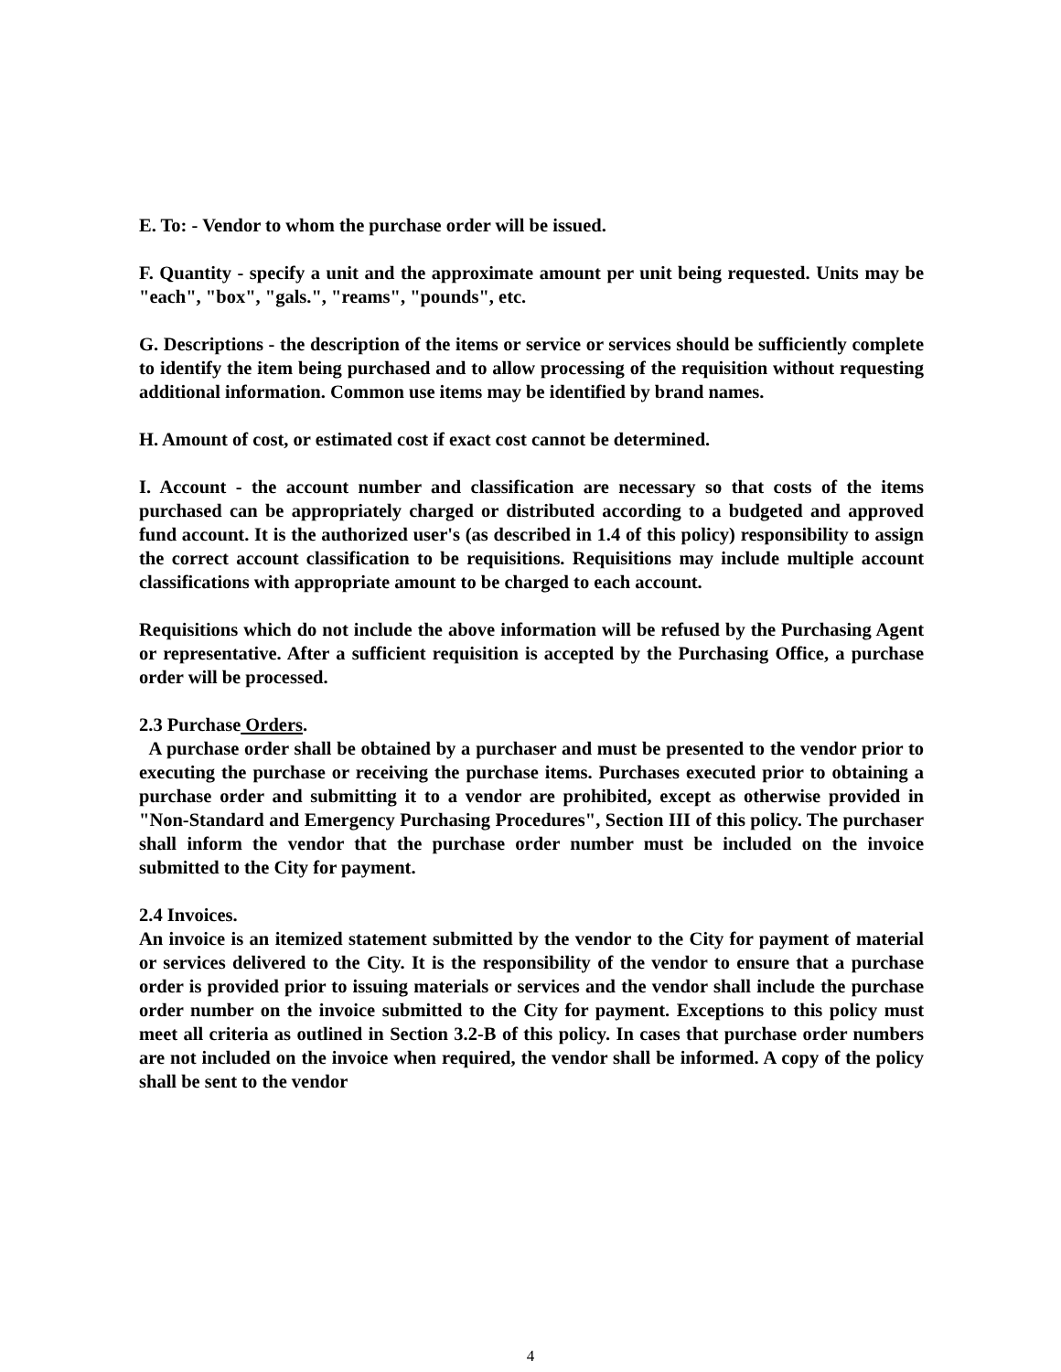E. To: - Vendor to whom the purchase order will be issued.
F. Quantity - specify a unit and the approximate amount per unit being requested. Units may be "each", "box", "gals.", "reams", "pounds", etc.
G. Descriptions - the description of the items or service or services should be sufficiently complete to identify the item being purchased and to allow processing of the requisition without requesting additional information. Common use items may be identified by brand names.
H. Amount of cost, or estimated cost if exact cost cannot be determined.
I. Account - the account number and classification are necessary so that costs of the items purchased can be appropriately charged or distributed according to a budgeted and approved fund account. It is the authorized user's (as described in 1.4 of this policy) responsibility to assign the correct account classification to be requisitions. Requisitions may include multiple account classifications with appropriate amount to be charged to each account.
Requisitions which do not include the above information will be refused by the Purchasing Agent or representative. After a sufficient requisition is accepted by the Purchasing Office, a purchase order will be processed.
2.3 Purchase Orders.
A purchase order shall be obtained by a purchaser and must be presented to the vendor prior to executing the purchase or receiving the purchase items. Purchases executed prior to obtaining a purchase order and submitting it to a vendor are prohibited, except as otherwise provided in "Non-Standard and Emergency Purchasing Procedures", Section III of this policy. The purchaser shall inform the vendor that the purchase order number must be included on the invoice submitted to the City for payment.
2.4 Invoices.
An invoice is an itemized statement submitted by the vendor to the City for payment of material or services delivered to the City. It is the responsibility of the vendor to ensure that a purchase order is provided prior to issuing materials or services and the vendor shall include the purchase order number on the invoice submitted to the City for payment. Exceptions to this policy must meet all criteria as outlined in Section 3.2-B of this policy. In cases that purchase order numbers are not included on the invoice when required, the vendor shall be informed. A copy of the policy shall be sent to the vendor
4